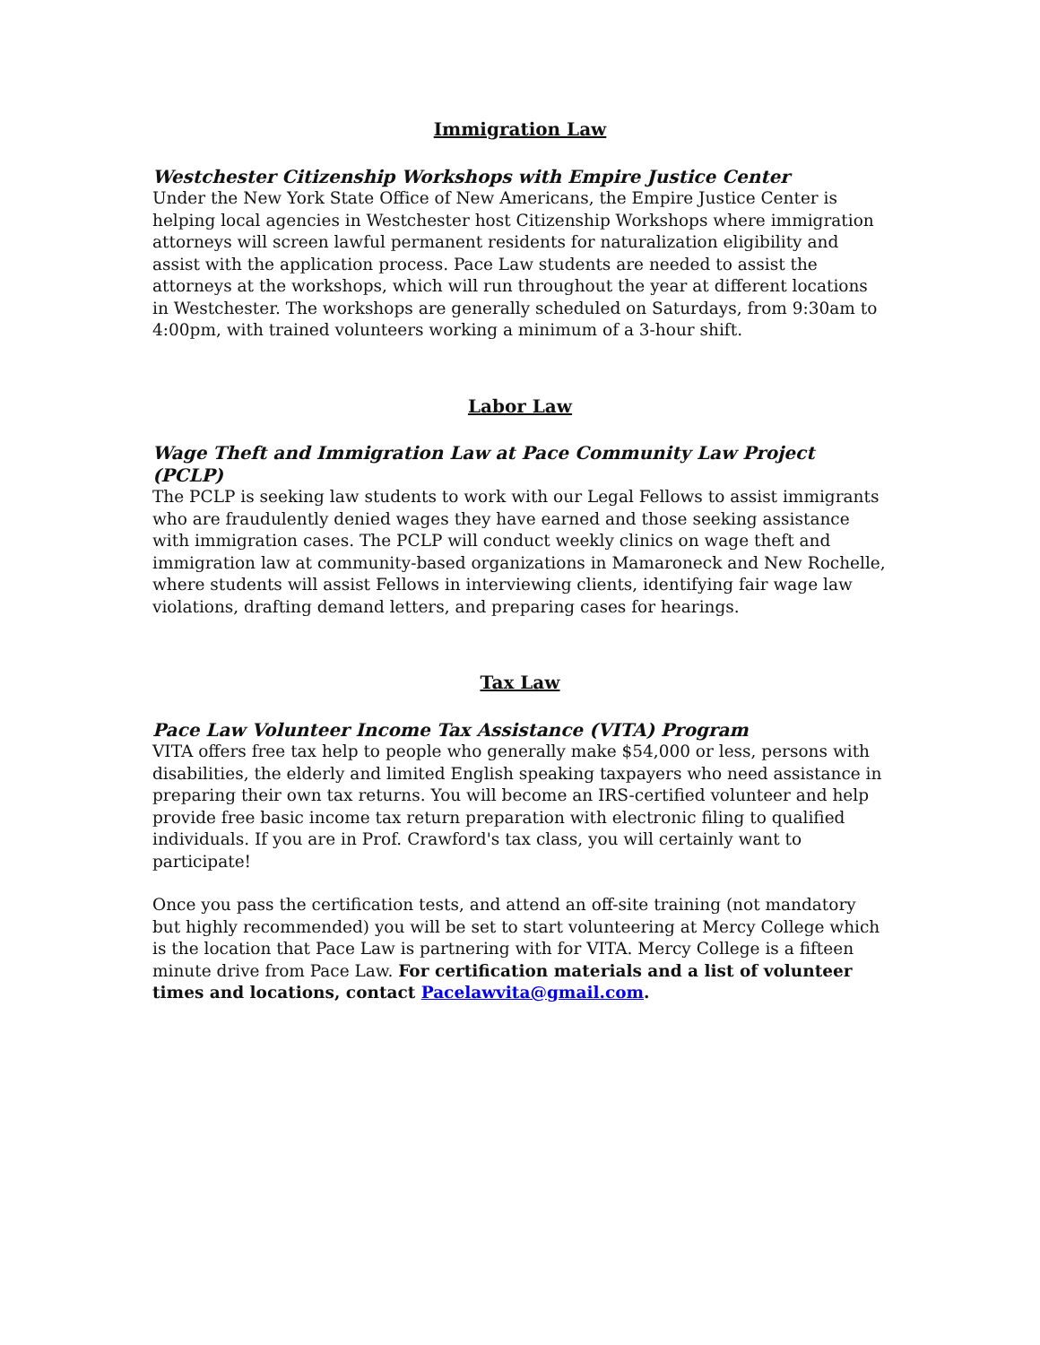Immigration Law
Westchester Citizenship Workshops with Empire Justice Center
Under the New York State Office of New Americans, the Empire Justice Center is helping local agencies in Westchester host Citizenship Workshops where immigration attorneys will screen lawful permanent residents for naturalization eligibility and assist with the application process. Pace Law students are needed to assist the attorneys at the workshops, which will run throughout the year at different locations in Westchester. The workshops are generally scheduled on Saturdays, from 9:30am to 4:00pm, with trained volunteers working a minimum of a 3-hour shift.
Labor Law
Wage Theft and Immigration Law at Pace Community Law Project (PCLP)
The PCLP is seeking law students to work with our Legal Fellows to assist immigrants who are fraudulently denied wages they have earned and those seeking assistance with immigration cases. The PCLP will conduct weekly clinics on wage theft and immigration law at community-based organizations in Mamaroneck and New Rochelle, where students will assist Fellows in interviewing clients, identifying fair wage law violations, drafting demand letters, and preparing cases for hearings.
Tax Law
Pace Law Volunteer Income Tax Assistance (VITA) Program
VITA offers free tax help to people who generally make $54,000 or less, persons with disabilities, the elderly and limited English speaking taxpayers who need assistance in preparing their own tax returns. You will become an IRS-certified volunteer and help provide free basic income tax return preparation with electronic filing to qualified individuals. If you are in Prof. Crawford's tax class, you will certainly want to participate!
Once you pass the certification tests, and attend an off-site training (not mandatory but highly recommended) you will be set to start volunteering at Mercy College which is the location that Pace Law is partnering with for VITA. Mercy College is a fifteen minute drive from Pace Law. For certification materials and a list of volunteer times and locations, contact Pacelawvita@gmail.com.